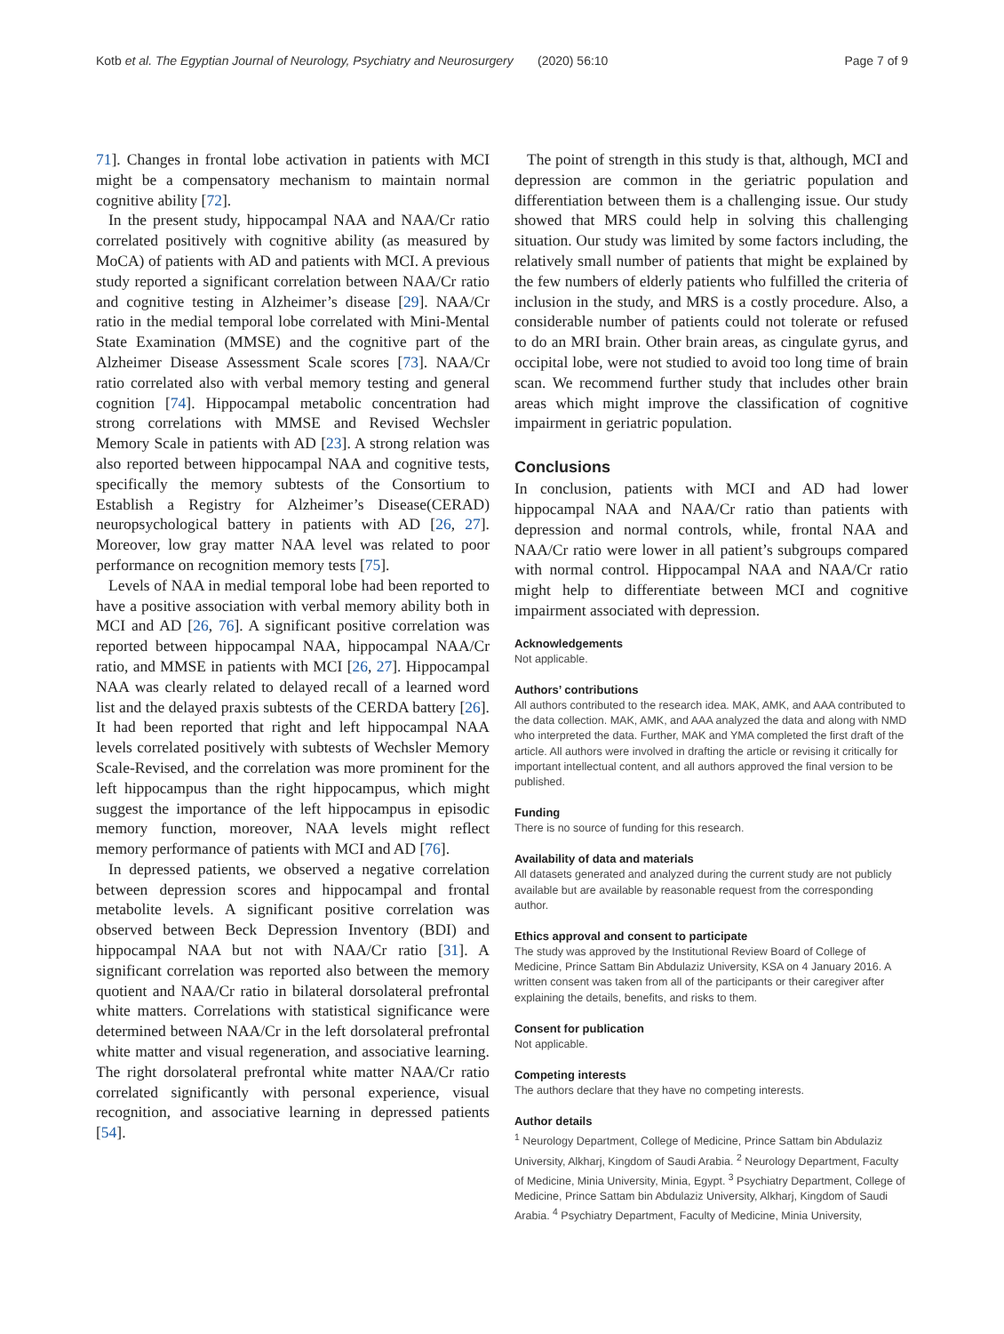Kotb et al. The Egyptian Journal of Neurology, Psychiatry and Neurosurgery (2020) 56:10 Page 7 of 9
71]. Changes in frontal lobe activation in patients with MCI might be a compensatory mechanism to maintain normal cognitive ability [72].
In the present study, hippocampal NAA and NAA/Cr ratio correlated positively with cognitive ability (as measured by MoCA) of patients with AD and patients with MCI. A previous study reported a significant correlation between NAA/Cr ratio and cognitive testing in Alzheimer’s disease [29]. NAA/Cr ratio in the medial temporal lobe correlated with Mini-Mental State Examination (MMSE) and the cognitive part of the Alzheimer Disease Assessment Scale scores [73]. NAA/Cr ratio correlated also with verbal memory testing and general cognition [74]. Hippocampal metabolic concentration had strong correlations with MMSE and Revised Wechsler Memory Scale in patients with AD [23]. A strong relation was also reported between hippocampal NAA and cognitive tests, specifically the memory subtests of the Consortium to Establish a Registry for Alzheimer’s Disease(CERAD) neuropsychological battery in patients with AD [26, 27]. Moreover, low gray matter NAA level was related to poor performance on recognition memory tests [75].
Levels of NAA in medial temporal lobe had been reported to have a positive association with verbal memory ability both in MCI and AD [26, 76]. A significant positive correlation was reported between hippocampal NAA, hippocampal NAA/Cr ratio, and MMSE in patients with MCI [26, 27]. Hippocampal NAA was clearly related to delayed recall of a learned word list and the delayed praxis subtests of the CERDA battery [26]. It had been reported that right and left hippocampal NAA levels correlated positively with subtests of Wechsler Memory Scale-Revised, and the correlation was more prominent for the left hippocampus than the right hippocampus, which might suggest the importance of the left hippocampus in episodic memory function, moreover, NAA levels might reflect memory performance of patients with MCI and AD [76].
In depressed patients, we observed a negative correlation between depression scores and hippocampal and frontal metabolite levels. A significant positive correlation was observed between Beck Depression Inventory (BDI) and hippocampal NAA but not with NAA/Cr ratio [31]. A significant correlation was reported also between the memory quotient and NAA/Cr ratio in bilateral dorsolateral prefrontal white matters. Correlations with statistical significance were determined between NAA/Cr in the left dorsolateral prefrontal white matter and visual regeneration, and associative learning. The right dorsolateral prefrontal white matter NAA/Cr ratio correlated significantly with personal experience, visual recognition, and associative learning in depressed patients [54].
The point of strength in this study is that, although, MCI and depression are common in the geriatric population and differentiation between them is a challenging issue. Our study showed that MRS could help in solving this challenging situation. Our study was limited by some factors including, the relatively small number of patients that might be explained by the few numbers of elderly patients who fulfilled the criteria of inclusion in the study, and MRS is a costly procedure. Also, a considerable number of patients could not tolerate or refused to do an MRI brain. Other brain areas, as cingulate gyrus, and occipital lobe, were not studied to avoid too long time of brain scan. We recommend further study that includes other brain areas which might improve the classification of cognitive impairment in geriatric population.
Conclusions
In conclusion, patients with MCI and AD had lower hippocampal NAA and NAA/Cr ratio than patients with depression and normal controls, while, frontal NAA and NAA/Cr ratio were lower in all patient’s subgroups compared with normal control. Hippocampal NAA and NAA/Cr ratio might help to differentiate between MCI and cognitive impairment associated with depression.
Acknowledgements
Not applicable.
Authors’ contributions
All authors contributed to the research idea. MAK, AMK, and AAA contributed to the data collection. MAK, AMK, and AAA analyzed the data and along with NMD who interpreted the data. Further, MAK and YMA completed the first draft of the article. All authors were involved in drafting the article or revising it critically for important intellectual content, and all authors approved the final version to be published.
Funding
There is no source of funding for this research.
Availability of data and materials
All datasets generated and analyzed during the current study are not publicly available but are available by reasonable request from the corresponding author.
Ethics approval and consent to participate
The study was approved by the Institutional Review Board of College of Medicine, Prince Sattam Bin Abdulaziz University, KSA on 4 January 2016. A written consent was taken from all of the participants or their caregiver after explaining the details, benefits, and risks to them.
Consent for publication
Not applicable.
Competing interests
The authors declare that they have no competing interests.
Author details
<sup>1</sup> Neurology Department, College of Medicine, Prince Sattam bin Abdulaziz University, Alkharj, Kingdom of Saudi Arabia. <sup>2</sup> Neurology Department, Faculty of Medicine, Minia University, Minia, Egypt. <sup>3</sup> Psychiatry Department, College of Medicine, Prince Sattam bin Abdulaziz University, Alkharj, Kingdom of Saudi Arabia. <sup>4</sup> Psychiatry Department, Faculty of Medicine, Minia University,